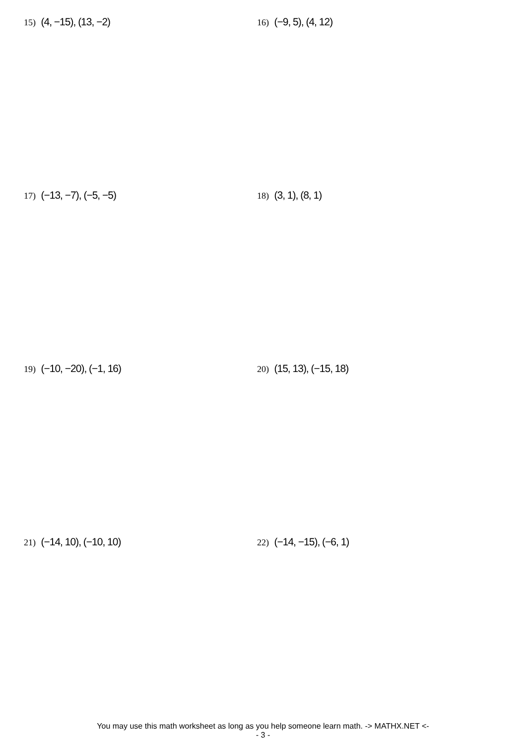15) (4, −15), (13, −2)
16) (−9, 5), (4, 12)
17) (−13, −7), (−5, −5)
18) (3, 1), (8, 1)
19) (−10, −20), (−1, 16)
20) (15, 13), (−15, 18)
21) (−14, 10), (−10, 10)
22) (−14, −15), (−6, 1)
You may use this math worksheet as long as you help someone learn math. -> MATHX.NET <-
- 3 -